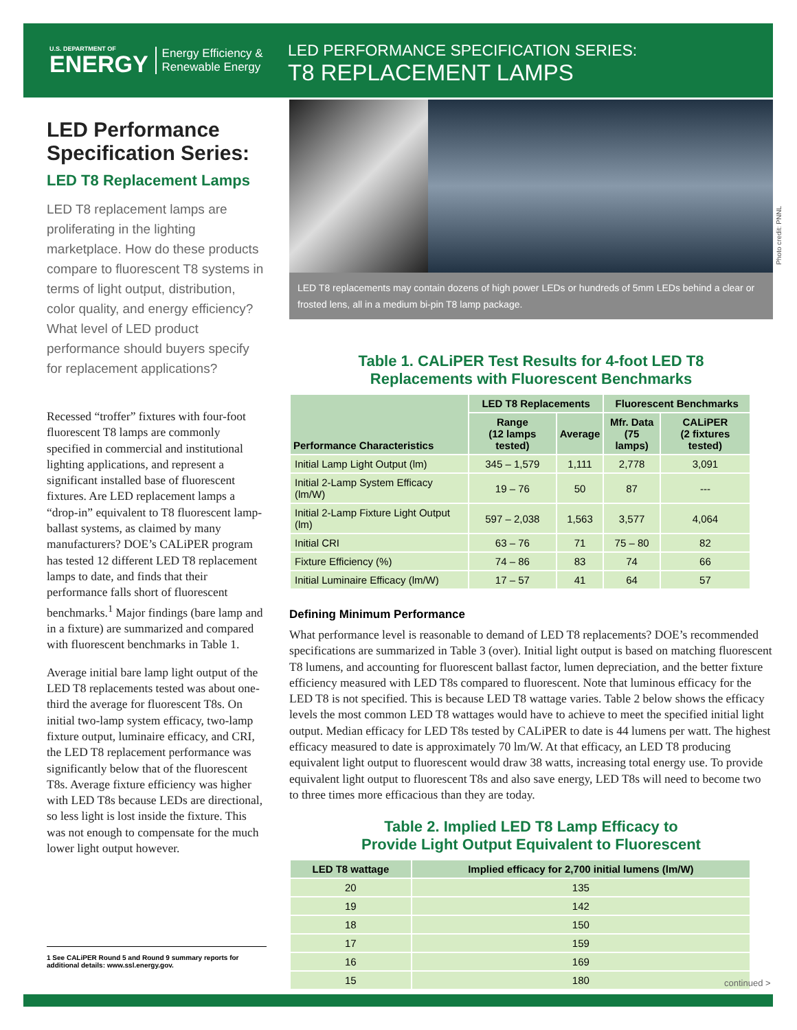U.S. DEPARTMENT OF
ENERGY
Energy Efficiency &
Renewable Energy
LED PERFORMANCE SPECIFICATION SERIES:
T8 REPLACEMENT LAMPS
LED Performance Specification Series:
LED T8 Replacement Lamps
LED T8 replacement lamps are proliferating in the lighting marketplace. How do these products compare to fluorescent T8 systems in terms of light output, distribution, color quality, and energy efficiency? What level of LED product performance should buyers specify for replacement applications?
Recessed “troffer” fixtures with four-foot fluorescent T8 lamps are commonly specified in commercial and institutional lighting applications, and represent a significant installed base of fluorescent fixtures. Are LED replacement lamps a “drop-in” equivalent to T8 fluorescent lamp-ballast systems, as claimed by many manufacturers? DOE’s CALiPER program has tested 12 different LED T8 replacement lamps to date, and finds that their performance falls short of fluorescent benchmarks.<sup>1</sup> Major findings (bare lamp and in a fixture) are summarized and compared with fluorescent benchmarks in Table 1.
Average initial bare lamp light output of the LED T8 replacements tested was about one-third the average for fluorescent T8s. On initial two-lamp system efficacy, two-lamp fixture output, luminaire efficacy, and CRI, the LED T8 replacement performance was significantly below that of the fluorescent T8s. Average fixture efficiency was higher with LED T8s because LEDs are directional, so less light is lost inside the fixture. This was not enough to compensate for the much lower light output however.
LED T8 replacements may contain dozens of high power LEDs or hundreds of 5mm LEDs behind a clear or frosted lens, all in a medium bi-pin T8 lamp package.
Table 1. CALiPER Test Results for 4-foot LED T8
Replacements with Fluorescent Benchmarks
| Performance Characteristics | LED T8 Replacements | | Fluorescent Benchmarks | |
| --- | --- | --- | --- | --- |
| | Range (12 lamps tested) | Average | Mfr. Data (75 lamps) | CALiPER (2 fixtures tested) |
| Initial Lamp Light Output (lm) | 345 – 1,579 | 1,111 | 2,778 | 3,091 |
| Initial 2-Lamp System Efficacy (lm/W) | 19 – 76 | 50 | 87 | --- |
| Initial 2-Lamp Fixture Light Output (lm) | 597 – 2,038 | 1,563 | 3,577 | 4,064 |
| Initial CRI | 63 – 76 | 71 | 75 – 80 | 82 |
| Fixture Efficiency (%) | 74 – 86 | 83 | 74 | 66 |
| Initial Luminaire Efficacy (lm/W) | 17 – 57 | 41 | 64 | 57 |
Defining Minimum Performance
What performance level is reasonable to demand of LED T8 replacements? DOE’s recommended specifications are summarized in Table 3 (over). Initial light output is based on matching fluorescent T8 lumens, and accounting for fluorescent ballast factor, lumen depreciation, and the better fixture efficiency measured with LED T8s compared to fluorescent. Note that luminous efficacy for the LED T8 is not specified. This is because LED T8 wattage varies. Table 2 below shows the efficacy levels the most common LED T8 wattages would have to achieve to meet the specified initial light output. Median efficacy for LED T8s tested by CALiPER to date is 44 lumens per watt. The highest efficacy measured to date is approximately 70 lm/W. At that efficacy, an LED T8 producing equivalent light output to fluorescent would draw 38 watts, increasing total energy use. To provide equivalent light output to fluorescent T8s and also save energy, LED T8s will need to become two to three times more efficacious than they are today.
Table 2. Implied LED T8 Lamp Efficacy to
Provide Light Output Equivalent to Fluorescent
| LED T8 wattage | Implied efficacy for 2,700 initial lumens (lm/W) |
| --- | --- |
| 20 | 135 |
| 19 | 142 |
| 18 | 150 |
| 17 | 159 |
| 16 | 169 |
| 15 | 180 |
Photo credit: PNNL
1 See CALiPER Round 5 and Round 9 summary reports for additional details: www.ssl.energy.gov.
continued >